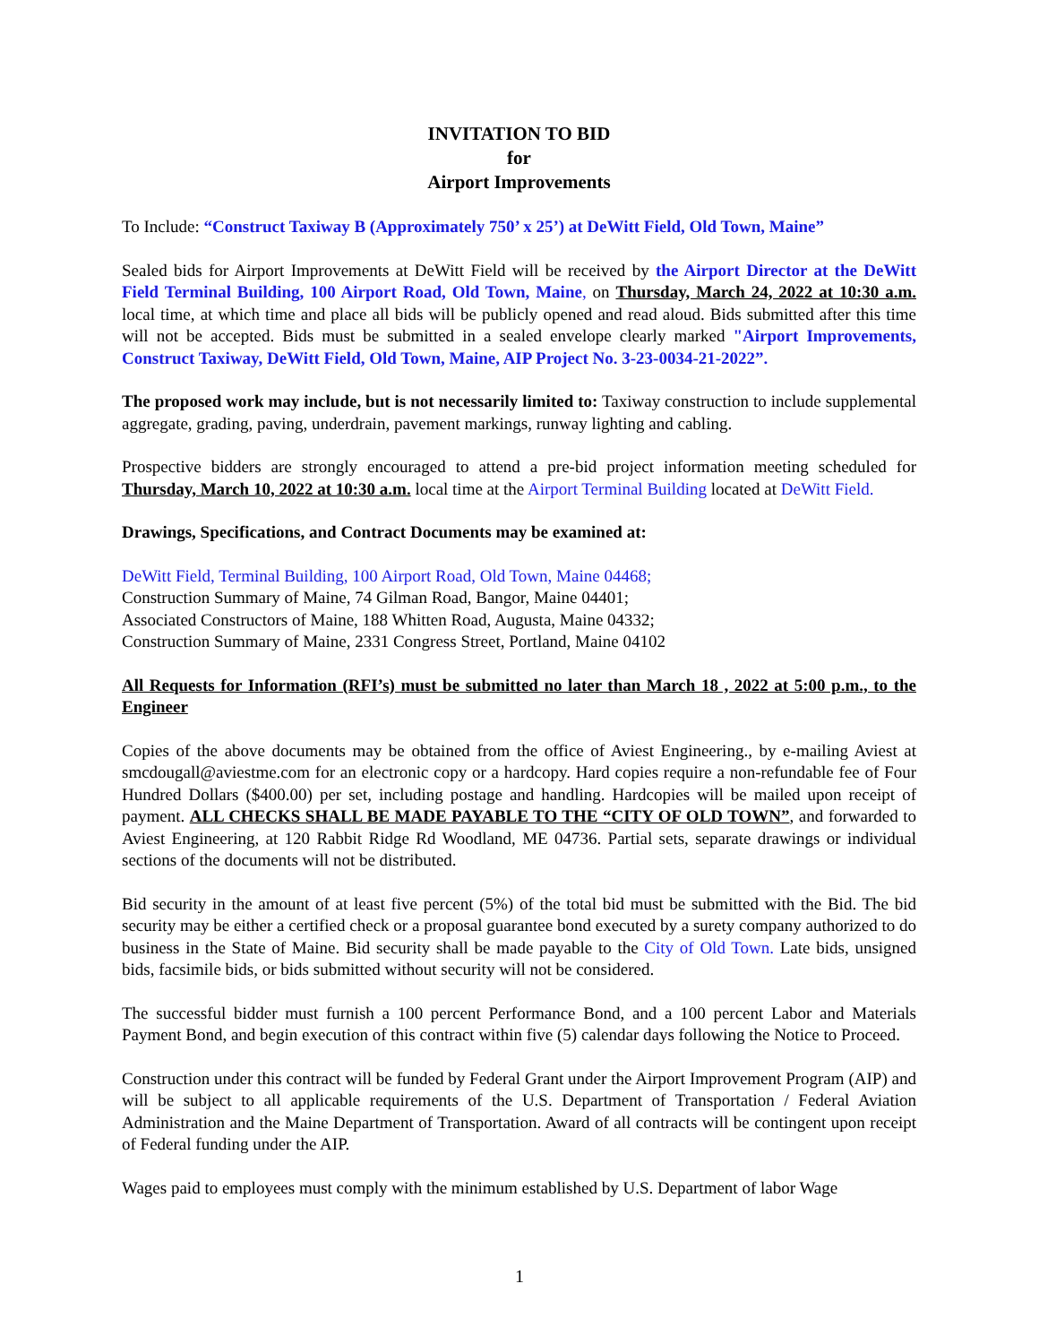INVITATION TO BID
for
Airport Improvements
To Include: “Construct Taxiway B (Approximately 750’ x 25’) at DeWitt Field, Old Town, Maine”
Sealed bids for Airport Improvements at DeWitt Field will be received by the Airport Director at the DeWitt Field Terminal Building, 100 Airport Road, Old Town, Maine, on Thursday, March 24, 2022 at 10:30 a.m. local time, at which time and place all bids will be publicly opened and read aloud. Bids submitted after this time will not be accepted. Bids must be submitted in a sealed envelope clearly marked "Airport Improvements, Construct Taxiway, DeWitt Field, Old Town, Maine, AIP Project No. 3-23-0034-21-2022”.
The proposed work may include, but is not necessarily limited to: Taxiway construction to include supplemental aggregate, grading, paving, underdrain, pavement markings, runway lighting and cabling.
Prospective bidders are strongly encouraged to attend a pre-bid project information meeting scheduled for Thursday, March 10, 2022 at 10:30 a.m. local time at the Airport Terminal Building located at DeWitt Field.
Drawings, Specifications, and Contract Documents may be examined at:
DeWitt Field, Terminal Building, 100 Airport Road, Old Town, Maine 04468;
Construction Summary of Maine, 74 Gilman Road, Bangor, Maine 04401;
Associated Constructors of Maine, 188 Whitten Road, Augusta, Maine 04332;
Construction Summary of Maine, 2331 Congress Street, Portland, Maine 04102
All Requests for Information (RFI’s) must be submitted no later than March 18 , 2022 at 5:00 p.m., to the Engineer
Copies of the above documents may be obtained from the office of Aviest Engineering., by e-mailing Aviest at smcdougall@aviestme.com for an electronic copy or a hardcopy. Hard copies require a non-refundable fee of Four Hundred Dollars ($400.00) per set, including postage and handling. Hardcopies will be mailed upon receipt of payment. ALL CHECKS SHALL BE MADE PAYABLE TO THE “CITY OF OLD TOWN”, and forwarded to Aviest Engineering, at 120 Rabbit Ridge Rd Woodland, ME 04736. Partial sets, separate drawings or individual sections of the documents will not be distributed.
Bid security in the amount of at least five percent (5%) of the total bid must be submitted with the Bid. The bid security may be either a certified check or a proposal guarantee bond executed by a surety company authorized to do business in the State of Maine. Bid security shall be made payable to the City of Old Town. Late bids, unsigned bids, facsimile bids, or bids submitted without security will not be considered.
The successful bidder must furnish a 100 percent Performance Bond, and a 100 percent Labor and Materials Payment Bond, and begin execution of this contract within five (5) calendar days following the Notice to Proceed.
Construction under this contract will be funded by Federal Grant under the Airport Improvement Program (AIP) and will be subject to all applicable requirements of the U.S. Department of Transportation / Federal Aviation Administration and the Maine Department of Transportation. Award of all contracts will be contingent upon receipt of Federal funding under the AIP.
Wages paid to employees must comply with the minimum established by U.S. Department of labor Wage
1